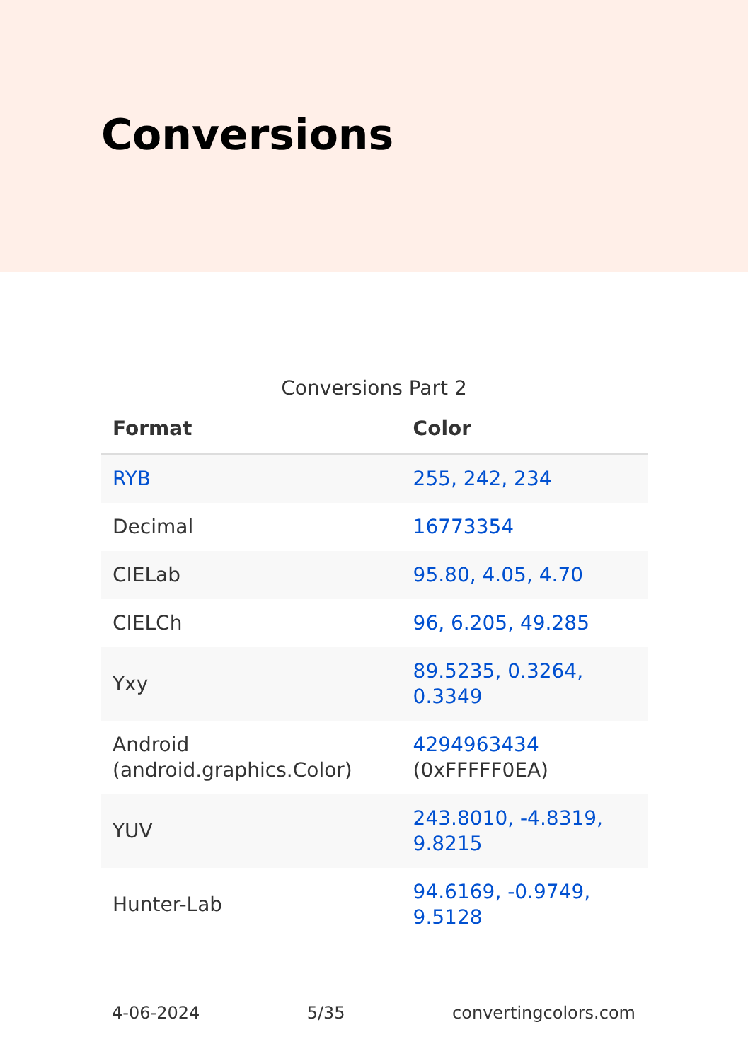Conversions
Conversions Part 2
| Format | Color |
| --- | --- |
| RYB | 255, 242, 234 |
| Decimal | 16773354 |
| CIELab | 95.80, 4.05, 4.70 |
| CIELCh | 96, 6.205, 49.285 |
| Yxy | 89.5235, 0.3264, 0.3349 |
| Android (android.graphics.Color) | 4294963434 (0xFFFFF0EA) |
| YUV | 243.8010, -4.8319, 9.8215 |
| Hunter-Lab | 94.6169, -0.9749, 9.5128 |
4-06-2024 5/35 convertingcolors.com